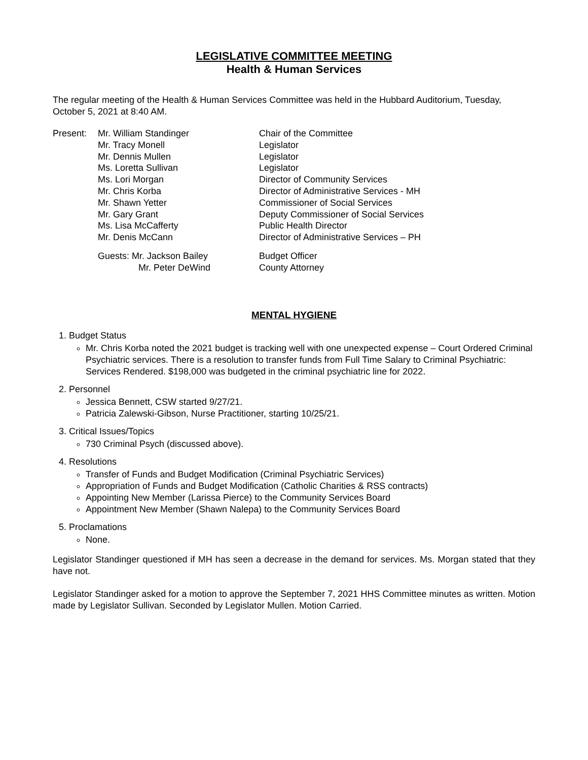LEGISLATIVE COMMITTEE MEETING
Health & Human Services
The regular meeting of the Health & Human Services Committee was held in the Hubbard Auditorium, Tuesday, October 5, 2021 at 8:40 AM.
| Present: | Mr. William Standinger | Chair of the Committee |
| | Mr. Tracy Monell | Legislator |
| | Mr. Dennis Mullen | Legislator |
| | Ms. Loretta Sullivan | Legislator |
| | Ms. Lori Morgan | Director of Community Services |
| | Mr. Chris Korba | Director of Administrative Services - MH |
| | Mr. Shawn Yetter | Commissioner of Social Services |
| | Mr. Gary Grant | Deputy Commissioner of Social Services |
| | Ms. Lisa McCafferty | Public Health Director |
| | Mr. Denis McCann | Director of Administrative Services – PH |
| | Guests: Mr. Jackson Bailey | Budget Officer |
| | Mr. Peter DeWind | County Attorney |
MENTAL HYGIENE
1. Budget Status
Mr. Chris Korba noted the 2021 budget is tracking well with one unexpected expense – Court Ordered Criminal Psychiatric services. There is a resolution to transfer funds from Full Time Salary to Criminal Psychiatric: Services Rendered. $198,000 was budgeted in the criminal psychiatric line for 2022.
2. Personnel
Jessica Bennett, CSW started 9/27/21.
Patricia Zalewski-Gibson, Nurse Practitioner, starting 10/25/21.
3. Critical Issues/Topics
730 Criminal Psych (discussed above).
4. Resolutions
Transfer of Funds and Budget Modification (Criminal Psychiatric Services)
Appropriation of Funds and Budget Modification (Catholic Charities & RSS contracts)
Appointing New Member (Larissa Pierce) to the Community Services Board
Appointment New Member (Shawn Nalepa) to the Community Services Board
5. Proclamations
None.
Legislator Standinger questioned if MH has seen a decrease in the demand for services. Ms. Morgan stated that they have not.
Legislator Standinger asked for a motion to approve the September 7, 2021 HHS Committee minutes as written. Motion made by Legislator Sullivan. Seconded by Legislator Mullen. Motion Carried.